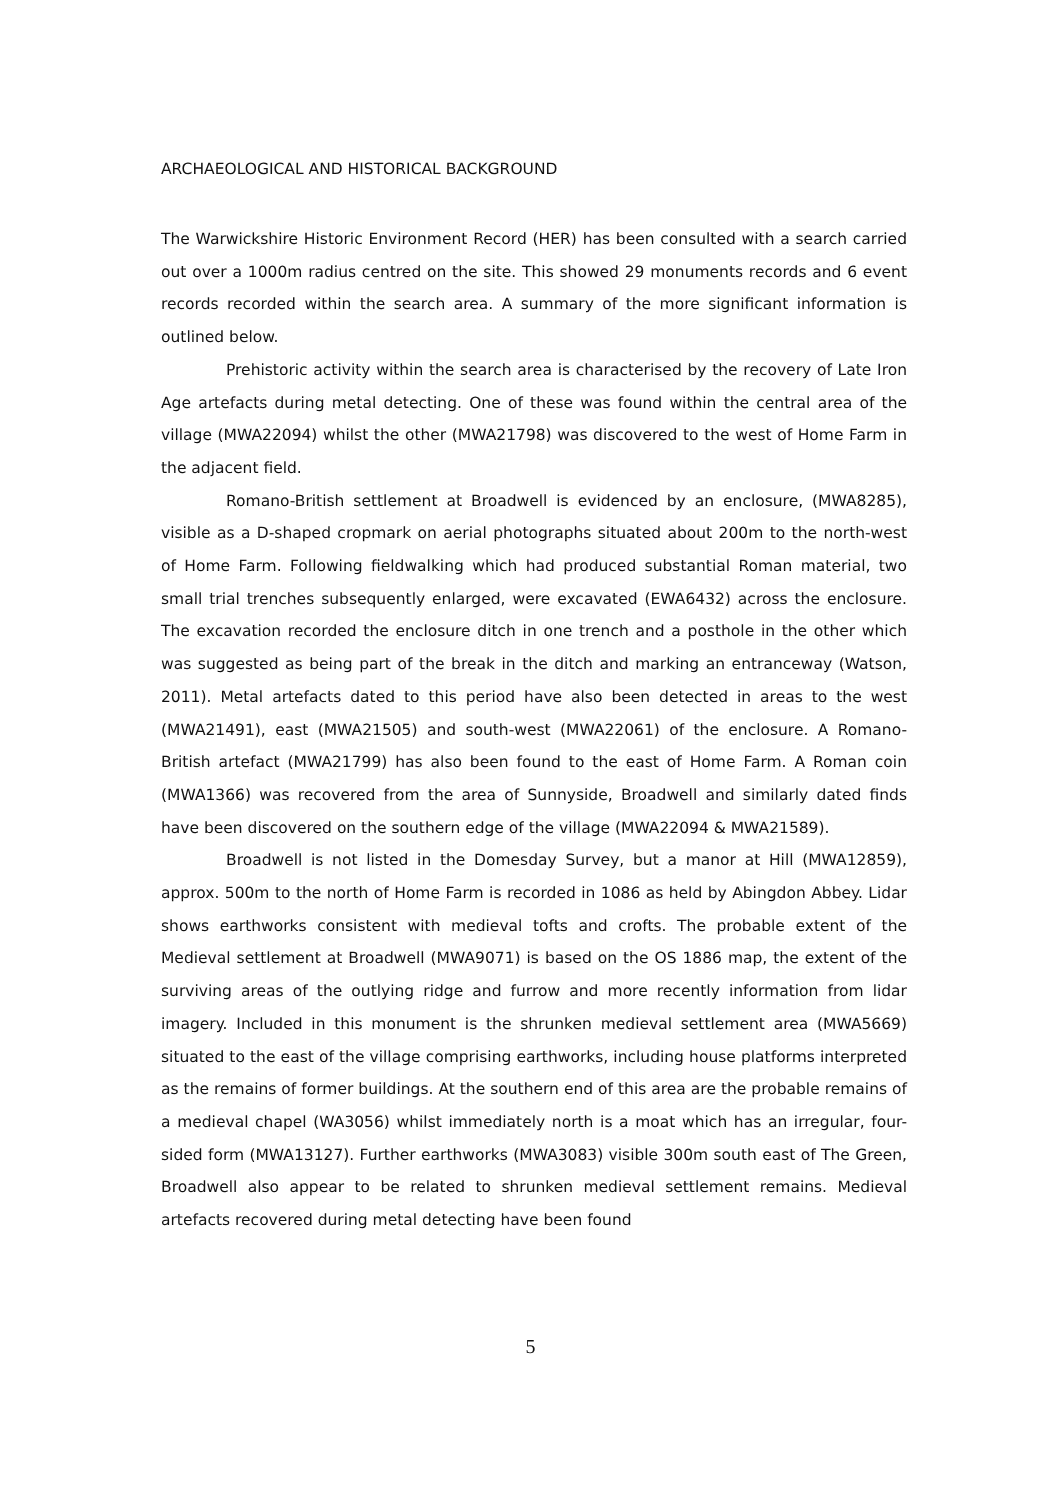ARCHAEOLOGICAL AND HISTORICAL BACKGROUND
The Warwickshire Historic Environment Record (HER) has been consulted with a search carried out over a 1000m radius centred on the site. This showed 29 monuments records and 6 event records recorded within the search area. A summary of the more significant information is outlined below.
Prehistoric activity within the search area is characterised by the recovery of Late Iron Age artefacts during metal detecting. One of these was found within the central area of the village (MWA22094) whilst the other (MWA21798) was discovered to the west of Home Farm in the adjacent field.
Romano-British settlement at Broadwell is evidenced by an enclosure, (MWA8285), visible as a D-shaped cropmark on aerial photographs situated about 200m to the north-west of Home Farm. Following fieldwalking which had produced substantial Roman material, two small trial trenches subsequently enlarged, were excavated (EWA6432) across the enclosure. The excavation recorded the enclosure ditch in one trench and a posthole in the other which was suggested as being part of the break in the ditch and marking an entranceway (Watson, 2011). Metal artefacts dated to this period have also been detected in areas to the west (MWA21491), east (MWA21505) and south-west (MWA22061) of the enclosure. A Romano-British artefact (MWA21799) has also been found to the east of Home Farm. A Roman coin (MWA1366) was recovered from the area of Sunnyside, Broadwell and similarly dated finds have been discovered on the southern edge of the village (MWA22094 & MWA21589).
Broadwell is not listed in the Domesday Survey, but a manor at Hill (MWA12859), approx. 500m to the north of Home Farm is recorded in 1086 as held by Abingdon Abbey. Lidar shows earthworks consistent with medieval tofts and crofts. The probable extent of the Medieval settlement at Broadwell (MWA9071) is based on the OS 1886 map, the extent of the surviving areas of the outlying ridge and furrow and more recently information from lidar imagery. Included in this monument is the shrunken medieval settlement area (MWA5669) situated to the east of the village comprising earthworks, including house platforms interpreted as the remains of former buildings. At the southern end of this area are the probable remains of a medieval chapel (WA3056) whilst immediately north is a moat which has an irregular, four-sided form (MWA13127). Further earthworks (MWA3083) visible 300m south east of The Green, Broadwell also appear to be related to shrunken medieval settlement remains. Medieval artefacts recovered during metal detecting have been found
5